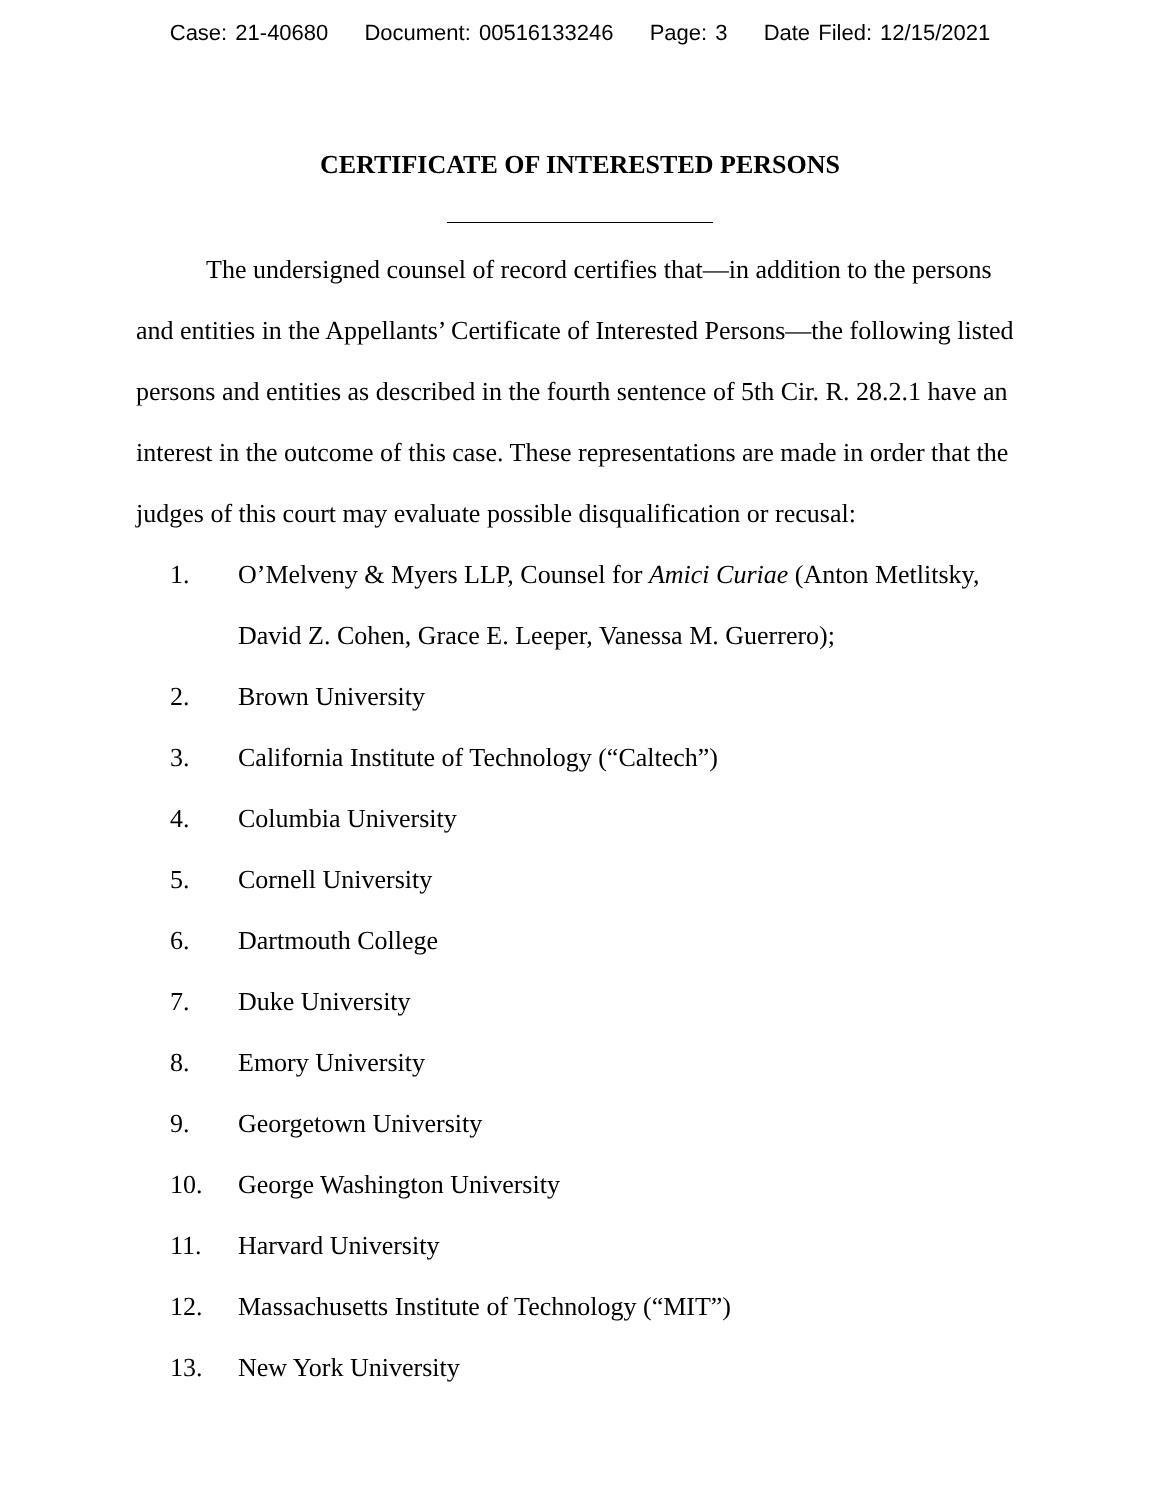Case: 21-40680 Document: 00516133246 Page: 3 Date Filed: 12/15/2021
CERTIFICATE OF INTERESTED PERSONS
The undersigned counsel of record certifies that—in addition to the persons and entities in the Appellants’ Certificate of Interested Persons—the following listed persons and entities as described in the fourth sentence of 5th Cir. R. 28.2.1 have an interest in the outcome of this case. These representations are made in order that the judges of this court may evaluate possible disqualification or recusal:
1. O’Melveny & Myers LLP, Counsel for Amici Curiae (Anton Metlitsky, David Z. Cohen, Grace E. Leeper, Vanessa M. Guerrero);
2. Brown University
3. California Institute of Technology (“Caltech”)
4. Columbia University
5. Cornell University
6. Dartmouth College
7. Duke University
8. Emory University
9. Georgetown University
10. George Washington University
11. Harvard University
12. Massachusetts Institute of Technology (“MIT”)
13. New York University